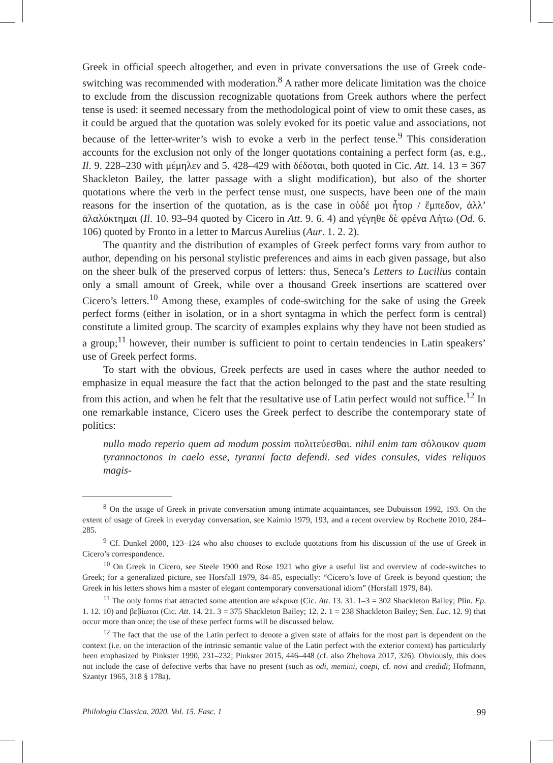Greek in official speech altogether, and even in private conversations the use of Greek code-switching was recommended with moderation.<sup>8</sup> A rather more delicate limitation was the choice to exclude from the discussion recognizable quotations from Greek authors where the perfect tense is used: it seemed necessary from the methodological point of view to omit these cases, as it could be argued that the quotation was solely evoked for its poetic value and associations, not because of the letter-writer’s wish to evoke a verb in the perfect tense.<sup>9</sup> This consideration accounts for the exclusion not only of the longer quotations containing a perfect form (as, e.g., Il. 9. 228–230 with μέμηλεν and 5. 428–429 with δέδοται, both quoted in Cic. Att. 14. 13 = 367 Shackleton Bailey, the latter passage with a slight modification), but also of the shorter quotations where the verb in the perfect tense must, one suspects, have been one of the main reasons for the insertion of the quotation, as is the case in οὐδέ μοι ἦτορ / ἔμπεδον, ἀλλ’ ἀλαλύκτημαι (Il. 10. 93–94 quoted by Cicero in Att. 9. 6. 4) and γέγηθε δὲ φρένα Λήτω (Od. 6. 106) quoted by Fronto in a letter to Marcus Aurelius (Aur. 1. 2. 2).
The quantity and the distribution of examples of Greek perfect forms vary from author to author, depending on his personal stylistic preferences and aims in each given passage, but also on the sheer bulk of the preserved corpus of letters: thus, Seneca’s Letters to Lucilius contain only a small amount of Greek, while over a thousand Greek insertions are scattered over Cicero’s letters.<sup>10</sup> Among these, examples of code-switching for the sake of using the Greek perfect forms (either in isolation, or in a short syntagma in which the perfect form is central) constitute a limited group. The scarcity of examples explains why they have not been studied as a group;<sup>11</sup> however, their number is sufficient to point to certain tendencies in Latin speakers’ use of Greek perfect forms.
To start with the obvious, Greek perfects are used in cases where the author needed to emphasize in equal measure the fact that the action belonged to the past and the state resulting from this action, and when he felt that the resultative use of Latin perfect would not suffice.<sup>12</sup> In one remarkable instance, Cicero uses the Greek perfect to describe the contemporary state of politics:
nullo modo reperio quem ad modum possim πολιτεύεσθαι. nihil enim tam σόλοικον quam tyrannoctonos in caelo esse, tyranni facta defendi. sed vides consules, vides reliquos magis-
<sup>8</sup> On the usage of Greek in private conversation among intimate acquaintances, see Dubuisson 1992, 193. On the extent of usage of Greek in everyday conversation, see Kaimio 1979, 193, and a recent overview by Rochette 2010, 284–285.
<sup>9</sup> Cf. Dunkel 2000, 123–124 who also chooses to exclude quotations from his discussion of the use of Greek in Cicero’s correspondence.
<sup>10</sup> On Greek in Cicero, see Steele 1900 and Rose 1921 who give a useful list and overview of code-switches to Greek; for a generalized picture, see Horsfall 1979, 84–85, especially: “Cicero’s love of Greek is beyond question; the Greek in his letters shows him a master of elegant contemporary conversational idiom” (Horsfall 1979, 84).
<sup>11</sup> The only forms that attracted some attention are κέκρικα (Cic. Att. 13. 31. 1–3 = 302 Shackleton Bailey; Plin. Ep. 1. 12. 10) and βεβίωται (Cic. Att. 14. 21. 3 = 375 Shackleton Bailey; 12. 2. 1 = 238 Shackleton Bailey; Sen. Luc. 12. 9) that occur more than once; the use of these perfect forms will be discussed below.
<sup>12</sup> The fact that the use of the Latin perfect to denote a given state of affairs for the most part is dependent on the context (i.e. on the interaction of the intrinsic semantic value of the Latin perfect with the exterior context) has particularly been emphasized by Pinkster 1990, 231–232; Pinkster 2015, 446–448 (cf. also Zheltova 2017, 326). Obviously, this does not include the case of defective verbs that have no present (such as odi, memini, coepi, cf. novi and credidi; Hofmann, Szantyr 1965, 318 § 178a).
Philologia Classica. 2020. Vol. 15. Fasc. 1 99